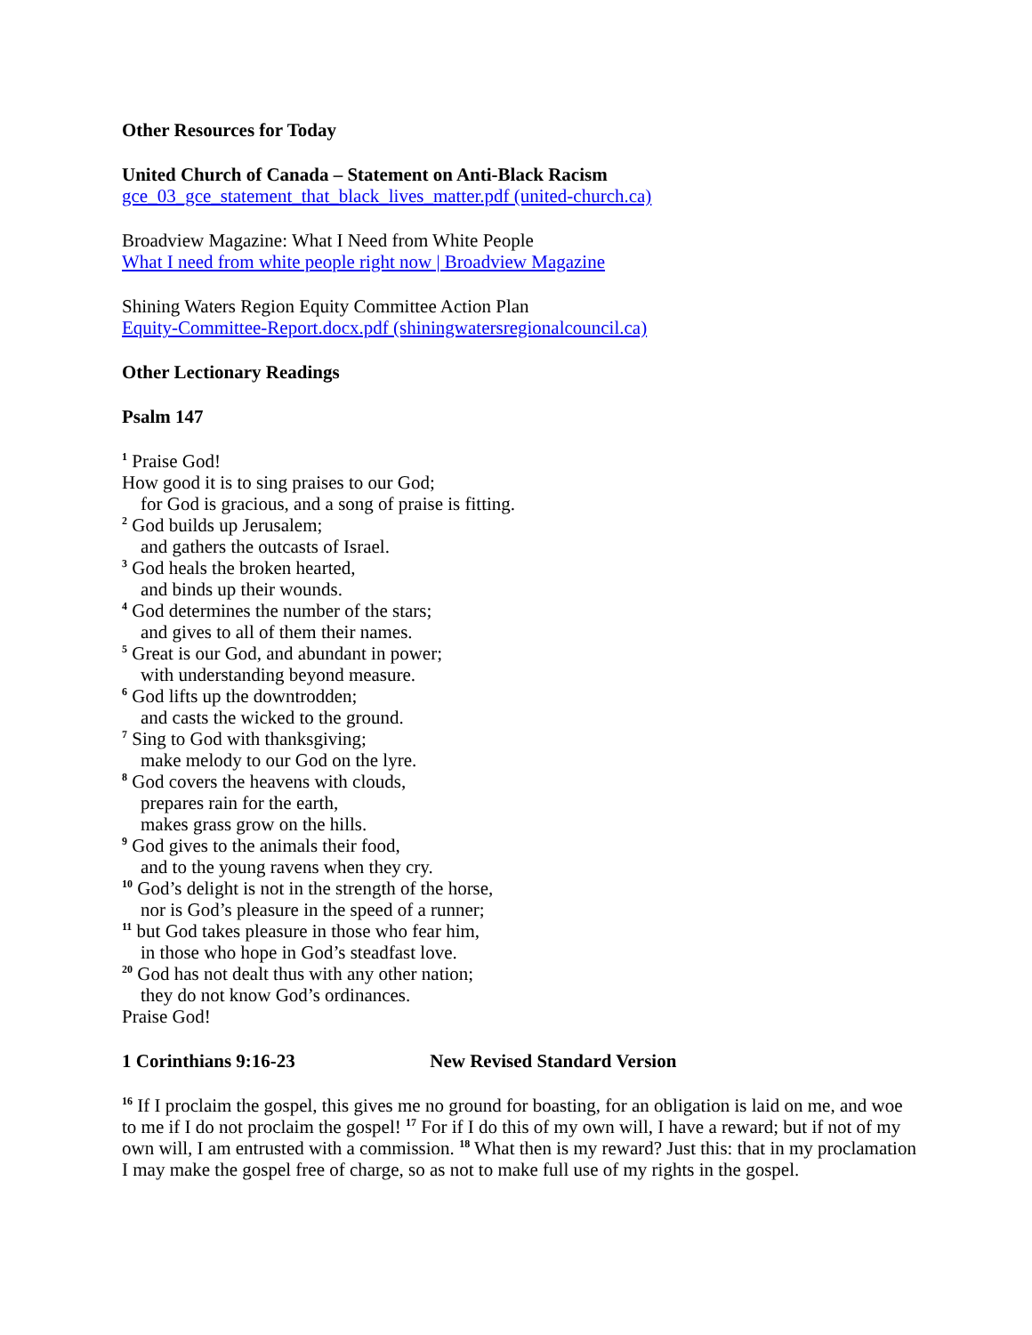Other Resources for Today
United Church of Canada – Statement on Anti-Black Racism
gce_03_gce_statement_that_black_lives_matter.pdf (united-church.ca)
Broadview Magazine: What I Need from White People
What I need from white people right now | Broadview Magazine
Shining Waters Region Equity Committee Action Plan
Equity-Committee-Report.docx.pdf (shiningwatersregionalcouncil.ca)
Other Lectionary Readings
Psalm 147
<sup>1</sup> Praise God!
How good it is to sing praises to our God;
for God is gracious, and a song of praise is fitting.
<sup>2</sup> God builds up Jerusalem;
and gathers the outcasts of Israel.
<sup>3</sup> God heals the broken hearted,
and binds up their wounds.
<sup>4</sup> God determines the number of the stars;
and gives to all of them their names.
<sup>5</sup> Great is our God, and abundant in power;
with understanding beyond measure.
<sup>6</sup> God lifts up the downtrodden;
and casts the wicked to the ground.
<sup>7</sup> Sing to God with thanksgiving;
make melody to our God on the lyre.
<sup>8</sup> God covers the heavens with clouds,
prepares rain for the earth,
makes grass grow on the hills.
<sup>9</sup> God gives to the animals their food,
and to the young ravens when they cry.
<sup>10</sup> God’s delight is not in the strength of the horse,
nor is God’s pleasure in the speed of a runner;
<sup>11</sup> but God takes pleasure in those who fear him,
in those who hope in God’s steadfast love.
<sup>20</sup> God has not dealt thus with any other nation;
they do not know God’s ordinances.
Praise God!
1 Corinthians 9:16-23 New Revised Standard Version
<sup>16</sup> If I proclaim the gospel, this gives me no ground for boasting, for an obligation is laid on me, and woe to me if I do not proclaim the gospel! <sup>17</sup> For if I do this of my own will, I have a reward; but if not of my own will, I am entrusted with a commission. <sup>18</sup> What then is my reward? Just this: that in my proclamation I may make the gospel free of charge, so as not to make full use of my rights in the gospel.